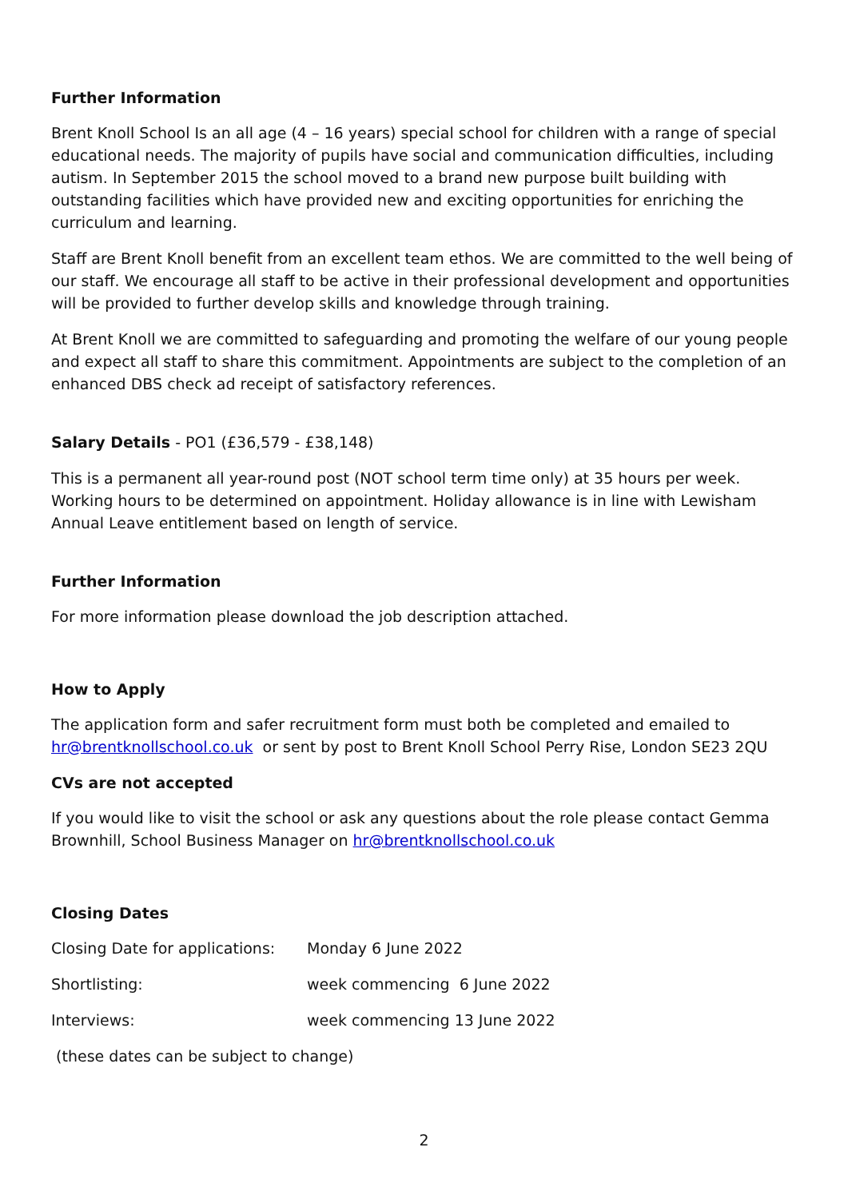Further Information
Brent Knoll School Is an all age (4 – 16 years) special school for children with a range of special educational needs. The majority of pupils have social and communication difficulties, including autism. In September 2015 the school moved to a brand new purpose built building with outstanding facilities which have provided new and exciting opportunities for enriching the curriculum and learning.
Staff are Brent Knoll benefit from an excellent team ethos. We are committed to the well being of our staff. We encourage all staff to be active in their professional development and opportunities will be provided to further develop skills and knowledge through training.
At Brent Knoll we are committed to safeguarding and promoting the welfare of our young people and expect all staff to share this commitment. Appointments are subject to the completion of an enhanced DBS check ad receipt of satisfactory references.
Salary Details - PO1 (£36,579 - £38,148)
This is a permanent all year-round post (NOT school term time only) at 35 hours per week. Working hours to be determined on appointment. Holiday allowance is in line with Lewisham Annual Leave entitlement based on length of service.
Further Information
For more information please download the job description attached.
How to Apply
The application form and safer recruitment form must both be completed and emailed to hr@brentknollschool.co.uk or sent by post to Brent Knoll School Perry Rise, London SE23 2QU
CVs are not accepted
If you would like to visit the school or ask any questions about the role please contact Gemma Brownhill, School Business Manager on hr@brentknollschool.co.uk
Closing Dates
Closing Date for applications: Monday 6 June 2022
Shortlisting: week commencing 6 June 2022
Interviews: week commencing 13 June 2022
(these dates can be subject to change)
2